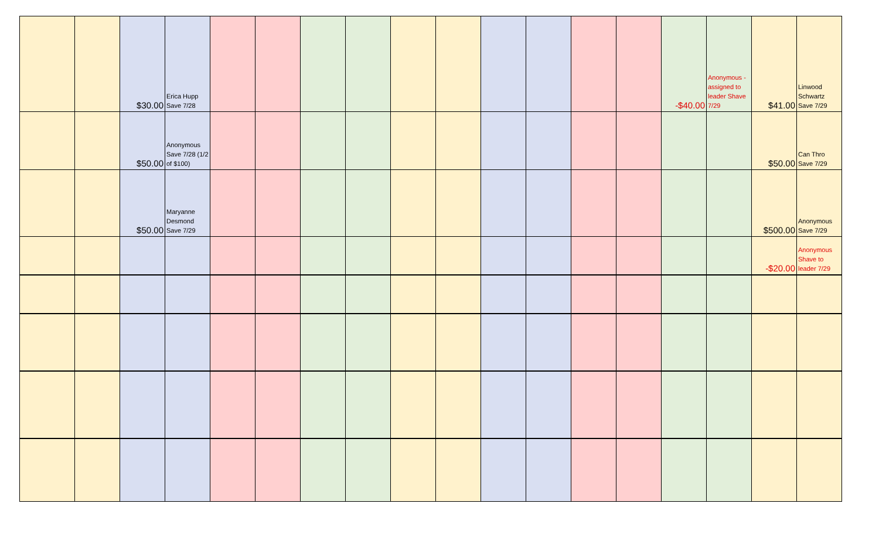| | | $30.00 | Erica Hupp Save 7/28 | | | | | | | | | | | -$40.00 | Anonymous - assigned to leader Shave 7/29 | $41.00 | Linwood Schwartz Save 7/29 |
| | | $50.00 | Anonymous Save 7/28 (1/2 of $100) | | | | | | | | | | | | | $50.00 | Can Thro Save 7/29 |
| | | $50.00 | Maryanne Desmond Save 7/29 | | | | | | | | | | | | | $500.00 | Anonymous Save 7/29 |
| | | | | | | | | | | | | | | | | -$20.00 | Anonymous Shave to leader 7/29 |